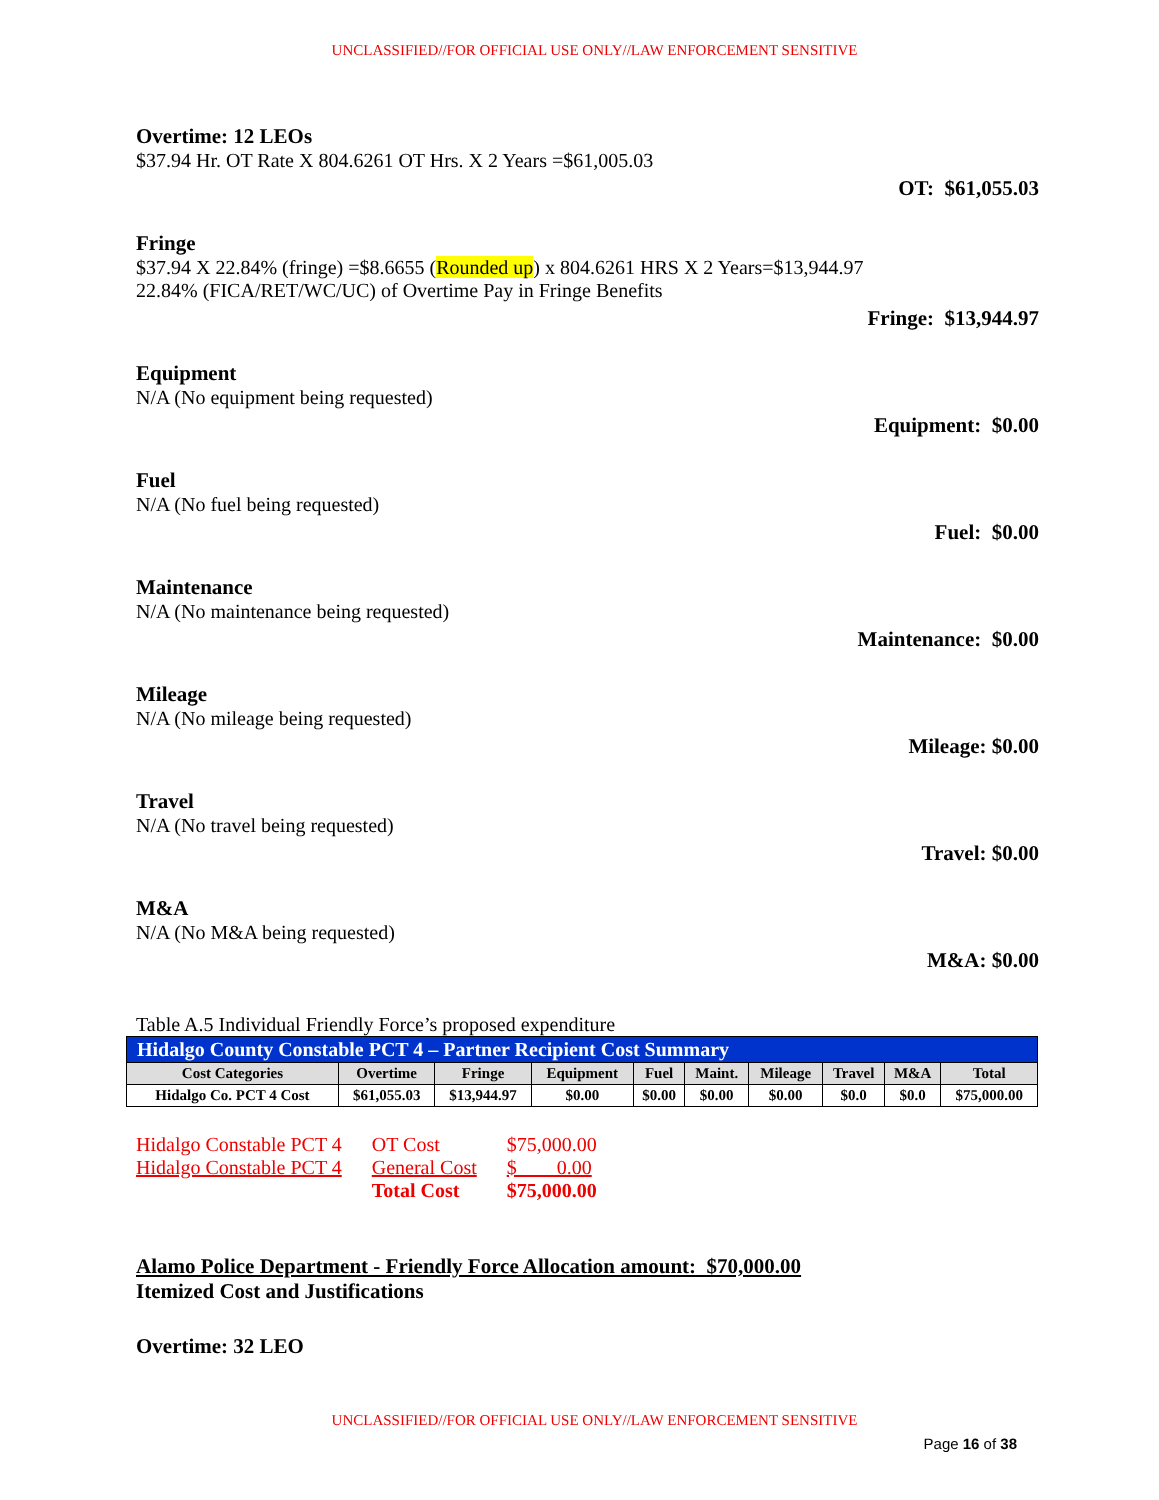UNCLASSIFIED//FOR OFFICIAL USE ONLY//LAW ENFORCEMENT SENSITIVE
Overtime: 12 LEOs
$37.94 Hr. OT Rate X 804.6261 OT Hrs. X 2 Years =$61,005.03
OT: $61,055.03
Fringe
$37.94 X 22.84% (fringe) =$8.6655 (Rounded up) x 804.6261 HRS X 2 Years=$13,944.97
22.84% (FICA/RET/WC/UC) of Overtime Pay in Fringe Benefits
Fringe: $13,944.97
Equipment
N/A (No equipment being requested)
Equipment: $0.00
Fuel
N/A (No fuel being requested)
Fuel: $0.00
Maintenance
N/A (No maintenance being requested)
Maintenance: $0.00
Mileage
N/A (No mileage being requested)
Mileage: $0.00
Travel
N/A (No travel being requested)
Travel: $0.00
M&A
N/A (No M&A being requested)
M&A: $0.00
Table A.5 Individual Friendly Force’s proposed expenditure
| Hidalgo County Constable PCT 4 – Partner Recipient Cost Summary | | | | | | | | | |
| --- | --- | --- | --- | --- | --- | --- | --- | --- | --- |
| Cost Categories | Overtime | Fringe | Equipment | Fuel | Maint. | Mileage | Travel | M&A | Total |
| Hidalgo Co. PCT 4 Cost | $61,055.03 | $13,944.97 | $0.00 | $0.00 | $0.00 | $0.00 | $0.0 | $0.0 | $75,000.00 |
| Hidalgo Constable PCT 4 | OT Cost | $75,000.00 |
| Hidalgo Constable PCT 4 | General Cost | $ 0.00 |
| | Total Cost | $75,000.00 |
Alamo Police Department - Friendly Force Allocation amount: $70,000.00
Itemized Cost and Justifications
Overtime: 32 LEO
UNCLASSIFIED//FOR OFFICIAL USE ONLY//LAW ENFORCEMENT SENSITIVE
Page 16 of 38